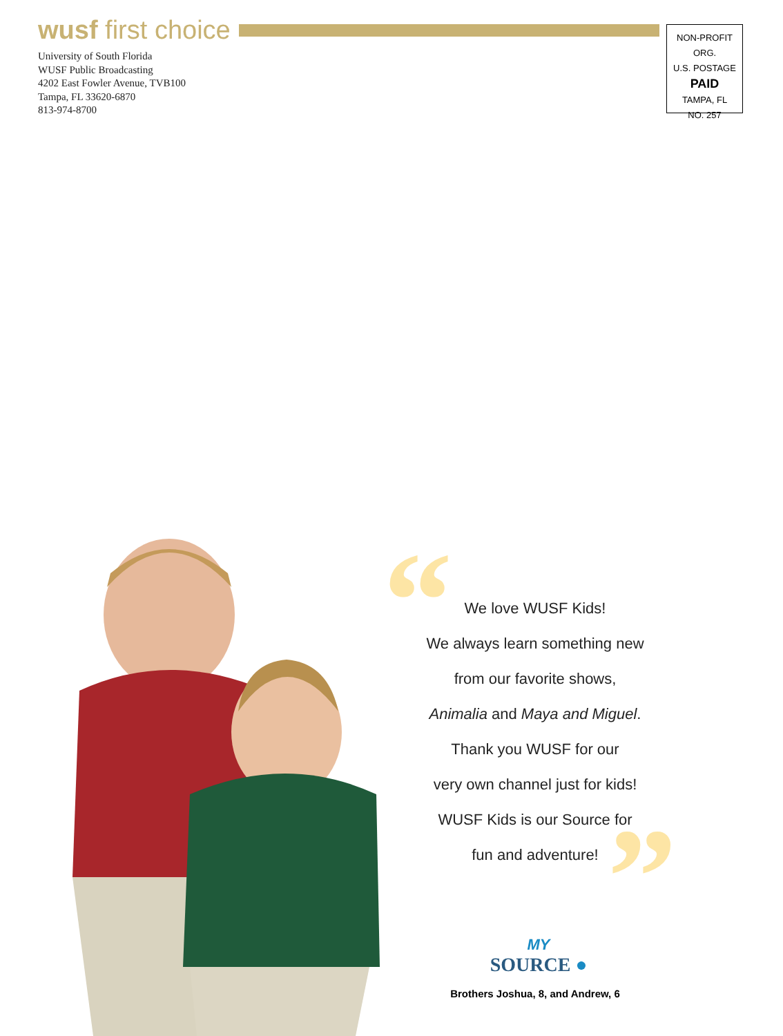wusf first choice
University of South Florida
WUSF Public Broadcasting
4202 East Fowler Avenue, TVB100
Tampa, FL 33620-6870
813-974-8700
NON-PROFIT ORG.
U.S. POSTAGE
PAID
TAMPA, FL
NO. 257
“
”
We love WUSF Kids!
We always learn something new
from our favorite shows,
Animalia and Maya and Miguel.
Thank you WUSF for our
very own channel just for kids!
WUSF Kids is our Source for
fun and adventure!
MY
SOURCE ●
Brothers Joshua, 8, and Andrew, 6